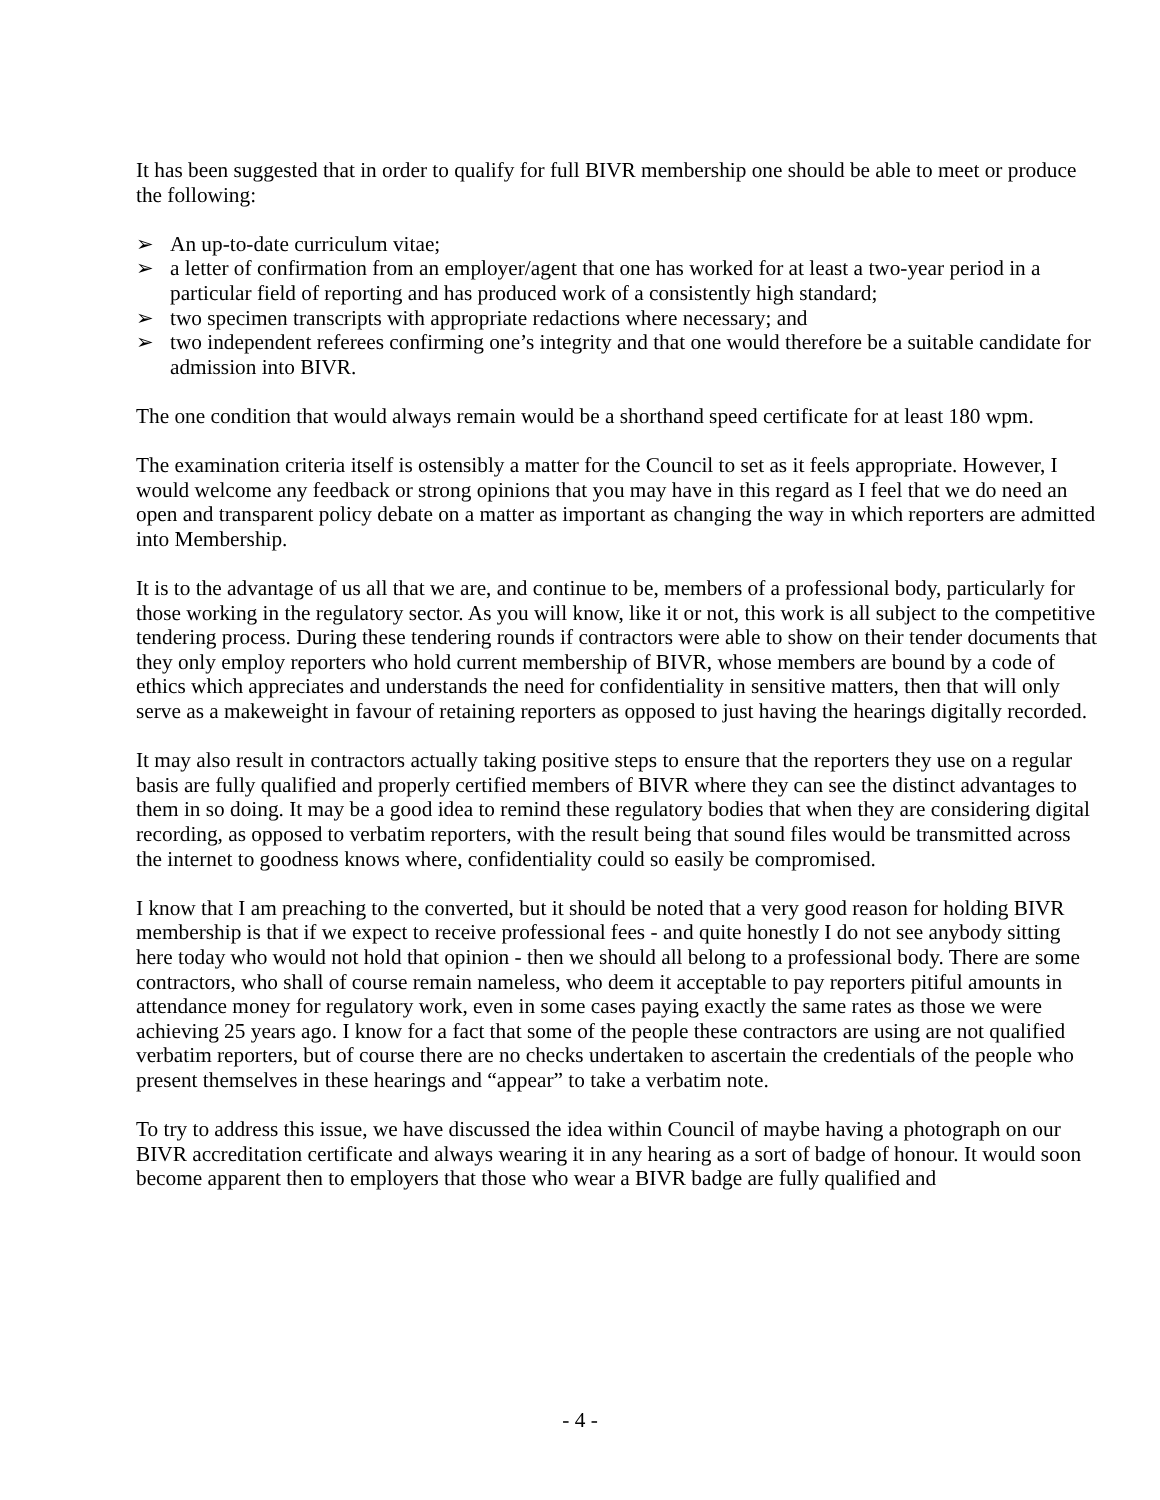It has been suggested that in order to qualify for full BIVR membership one should be able to meet or produce the following:
➢ An up-to-date curriculum vitae;
➢ a letter of confirmation from an employer/agent that one has worked for at least a two-year period in a particular field of reporting and has produced work of a consistently high standard;
➢ two specimen transcripts with appropriate redactions where necessary; and
➢ two independent referees confirming one’s integrity and that one would therefore be a suitable candidate for admission into BIVR.
The one condition that would always remain would be a shorthand speed certificate for at least 180 wpm.
The examination criteria itself is ostensibly a matter for the Council to set as it feels appropriate. However, I would welcome any feedback or strong opinions that you may have in this regard as I feel that we do need an open and transparent policy debate on a matter as important as changing the way in which reporters are admitted into Membership.
It is to the advantage of us all that we are, and continue to be, members of a professional body, particularly for those working in the regulatory sector. As you will know, like it or not, this work is all subject to the competitive tendering process. During these tendering rounds if contractors were able to show on their tender documents that they only employ reporters who hold current membership of BIVR, whose members are bound by a code of ethics which appreciates and understands the need for confidentiality in sensitive matters, then that will only serve as a makeweight in favour of retaining reporters as opposed to just having the hearings digitally recorded.
It may also result in contractors actually taking positive steps to ensure that the reporters they use on a regular basis are fully qualified and properly certified members of BIVR where they can see the distinct advantages to them in so doing. It may be a good idea to remind these regulatory bodies that when they are considering digital recording, as opposed to verbatim reporters, with the result being that sound files would be transmitted across the internet to goodness knows where, confidentiality could so easily be compromised.
I know that I am preaching to the converted, but it should be noted that a very good reason for holding BIVR membership is that if we expect to receive professional fees - and quite honestly I do not see anybody sitting here today who would not hold that opinion - then we should all belong to a professional body. There are some contractors, who shall of course remain nameless, who deem it acceptable to pay reporters pitiful amounts in attendance money for regulatory work, even in some cases paying exactly the same rates as those we were achieving 25 years ago. I know for a fact that some of the people these contractors are using are not qualified verbatim reporters, but of course there are no checks undertaken to ascertain the credentials of the people who present themselves in these hearings and “appear” to take a verbatim note.
To try to address this issue, we have discussed the idea within Council of maybe having a photograph on our BIVR accreditation certificate and always wearing it in any hearing as a sort of badge of honour. It would soon become apparent then to employers that those who wear a BIVR badge are fully qualified and
- 4 -